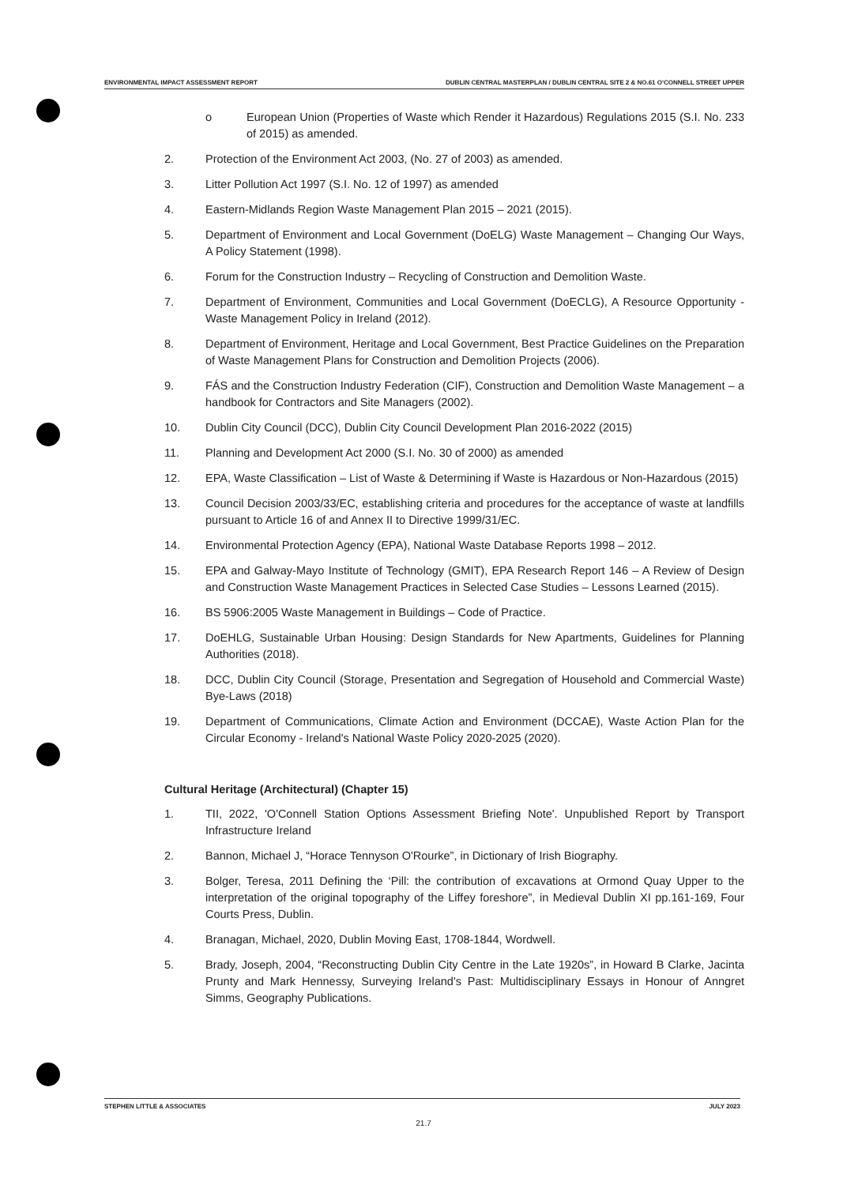ENVIRONMENTAL IMPACT ASSESSMENT REPORT DUBLIN CENTRAL MASTERPLAN / DUBLIN CENTRAL SITE 2 & NO.61 O'CONNELL STREET UPPER
o European Union (Properties of Waste which Render it Hazardous) Regulations 2015 (S.I. No. 233 of 2015) as amended.
2. Protection of the Environment Act 2003, (No. 27 of 2003) as amended.
3. Litter Pollution Act 1997 (S.I. No. 12 of 1997) as amended
4. Eastern-Midlands Region Waste Management Plan 2015 – 2021 (2015).
5. Department of Environment and Local Government (DoELG) Waste Management – Changing Our Ways, A Policy Statement (1998).
6. Forum for the Construction Industry – Recycling of Construction and Demolition Waste.
7. Department of Environment, Communities and Local Government (DoECLG), A Resource Opportunity - Waste Management Policy in Ireland (2012).
8. Department of Environment, Heritage and Local Government, Best Practice Guidelines on the Preparation of Waste Management Plans for Construction and Demolition Projects (2006).
9. FÁS and the Construction Industry Federation (CIF), Construction and Demolition Waste Management – a handbook for Contractors and Site Managers (2002).
10. Dublin City Council (DCC), Dublin City Council Development Plan 2016-2022 (2015)
11. Planning and Development Act 2000 (S.I. No. 30 of 2000) as amended
12. EPA, Waste Classification – List of Waste & Determining if Waste is Hazardous or Non-Hazardous (2015)
13. Council Decision 2003/33/EC, establishing criteria and procedures for the acceptance of waste at landfills pursuant to Article 16 of and Annex II to Directive 1999/31/EC.
14. Environmental Protection Agency (EPA), National Waste Database Reports 1998 – 2012.
15. EPA and Galway-Mayo Institute of Technology (GMIT), EPA Research Report 146 – A Review of Design and Construction Waste Management Practices in Selected Case Studies – Lessons Learned (2015).
16. BS 5906:2005 Waste Management in Buildings – Code of Practice.
17. DoEHLG, Sustainable Urban Housing: Design Standards for New Apartments, Guidelines for Planning Authorities (2018).
18. DCC, Dublin City Council (Storage, Presentation and Segregation of Household and Commercial Waste) Bye-Laws (2018)
19. Department of Communications, Climate Action and Environment (DCCAE), Waste Action Plan for the Circular Economy - Ireland's National Waste Policy 2020-2025 (2020).
Cultural Heritage (Architectural) (Chapter 15)
1. TII, 2022, 'O'Connell Station Options Assessment Briefing Note'. Unpublished Report by Transport Infrastructure Ireland
2. Bannon, Michael J, “Horace Tennyson O'Rourke”, in Dictionary of Irish Biography.
3. Bolger, Teresa, 2011 Defining the ‘Pill: the contribution of excavations at Ormond Quay Upper to the interpretation of the original topography of the Liffey foreshore”, in Medieval Dublin XI pp.161-169, Four Courts Press, Dublin.
4. Branagan, Michael, 2020, Dublin Moving East, 1708-1844, Wordwell.
5. Brady, Joseph, 2004, “Reconstructing Dublin City Centre in the Late 1920s”, in Howard B Clarke, Jacinta Prunty and Mark Hennessy, Surveying Ireland's Past: Multidisciplinary Essays in Honour of Anngret Simms, Geography Publications.
STEPHEN LITTLE & ASSOCIATES JULY 2023
21.7